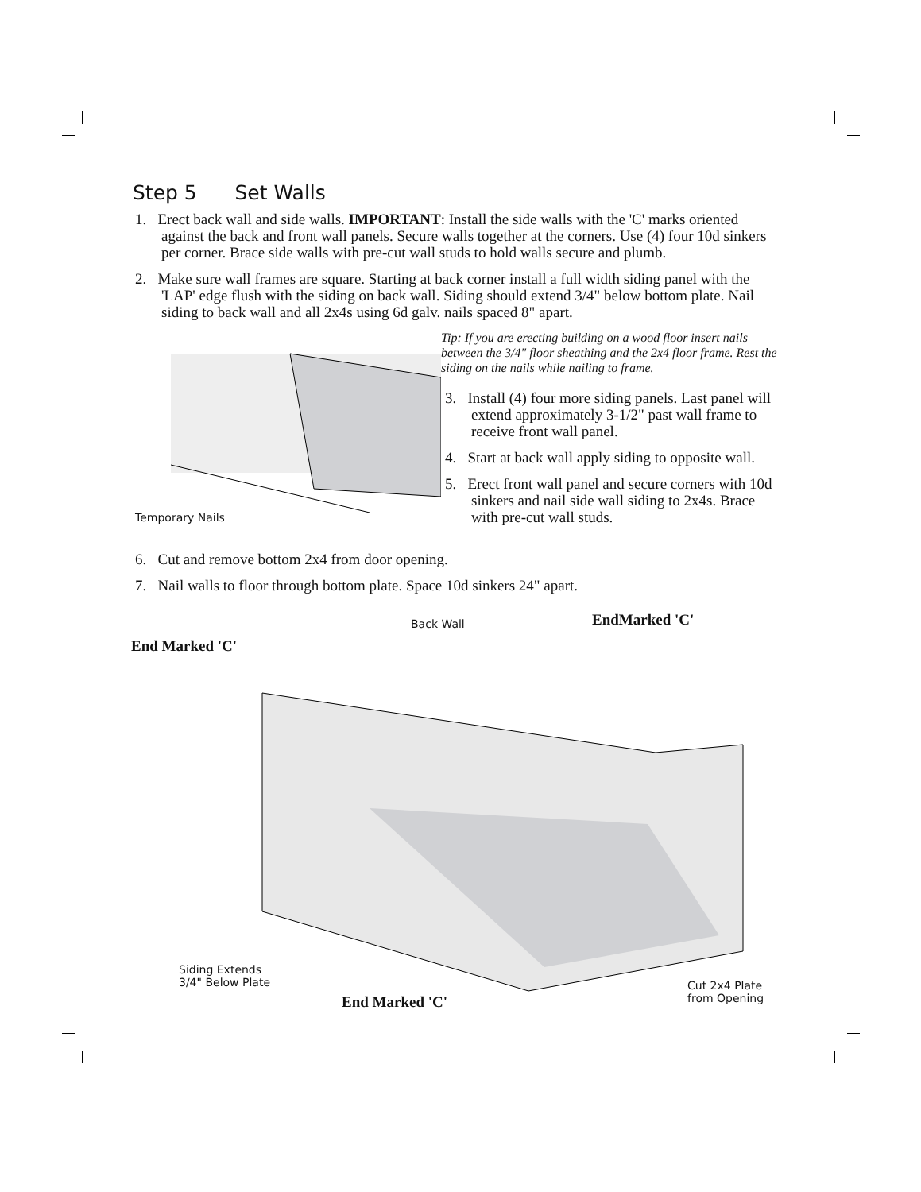Step 5 Set Walls
1. Erect back wall and side walls. IMPORTANT: Install the side walls with the 'C' marks oriented against the back and front wall panels. Secure walls together at the corners. Use (4) four 10d sinkers per corner. Brace side walls with pre-cut wall studs to hold walls secure and plumb.
2. Make sure wall frames are square. Starting at back corner install a full width siding panel with the 'LAP' edge flush with the siding on back wall. Siding should extend 3/4" below bottom plate. Nail siding to back wall and all 2x4s using 6d galv. nails spaced 8" apart.
Temporary Nails
Tip: If you are erecting building on a wood floor insert nails between the 3/4" floor sheathing and the 2x4 floor frame. Rest the siding on the nails while nailing to frame.
3. Install (4) four more siding panels. Last panel will extend approximately 3-1/2" past wall frame to receive front wall panel.
4. Start at back wall apply siding to opposite wall.
5. Erect front wall panel and secure corners with 10d sinkers and nail side wall siding to 2x4s. Brace with pre-cut wall studs.
6. Cut and remove bottom 2x4 from door opening.
7. Nail walls to floor through bottom plate. Space 10d sinkers 24" apart.
Back Wall EndMarked 'C'
End Marked 'C'
Siding Extends
3/4" Below Plate
End Marked 'C'
Cut 2x4 Plate
from Opening